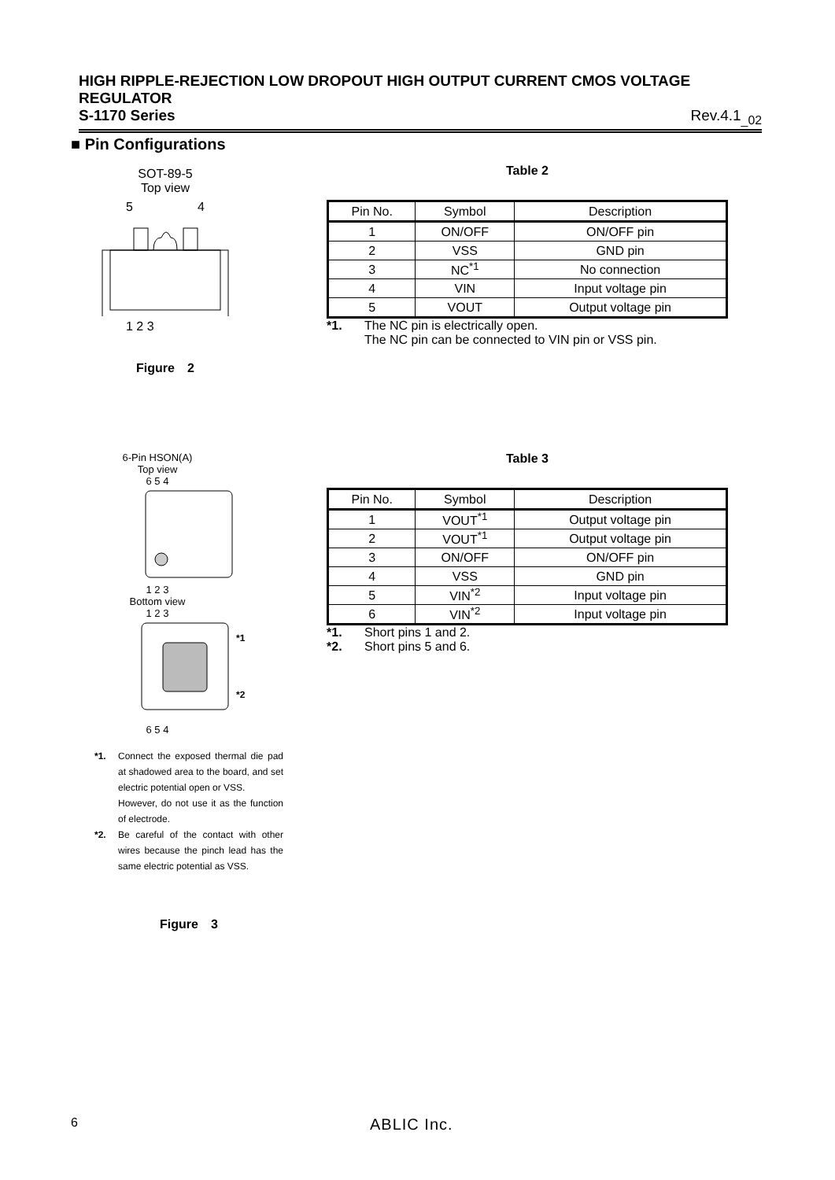HIGH RIPPLE-REJECTION LOW DROPOUT HIGH OUTPUT CURRENT CMOS VOLTAGE REGULATOR
S-1170 Series Rev.4.1<sub>_02</sub>
■ Pin Configurations
SOT-89-5
Top view
5 4
1 2 3
Figure　2
Table 2
| Pin No. | Symbol | Description |
| 1 | ON/OFF | ON/OFF pin |
| 2 | VSS | GND pin |
| 3 | NC<sup>*1</sup> | No connection |
| 4 | VIN | Input voltage pin |
| 5 | VOUT | Output voltage pin |
*1. The NC pin is electrically open.
The NC pin can be connected to VIN pin or VSS pin.
6-Pin HSON(A)
Top view
6 5 4
1 2 3
Bottom view
1 2 3
*1
*2
6 5 4
*1. Connect the exposed thermal die pad at shadowed area to the board, and set electric potential open or VSS.
However, do not use it as the function of electrode.
*2. Be careful of the contact with other wires because the pinch lead has the same electric potential as VSS.
Figure　3
Table 3
| Pin No. | Symbol | Description |
| 1 | VOUT<sup>*1</sup> | Output voltage pin |
| 2 | VOUT<sup>*1</sup> | Output voltage pin |
| 3 | ON/OFF | ON/OFF pin |
| 4 | VSS | GND pin |
| 5 | VIN<sup>*2</sup> | Input voltage pin |
| 6 | VIN<sup>*2</sup> | Input voltage pin |
*1. Short pins 1 and 2.
*2. Short pins 5 and 6.
6 ABLIC Inc.